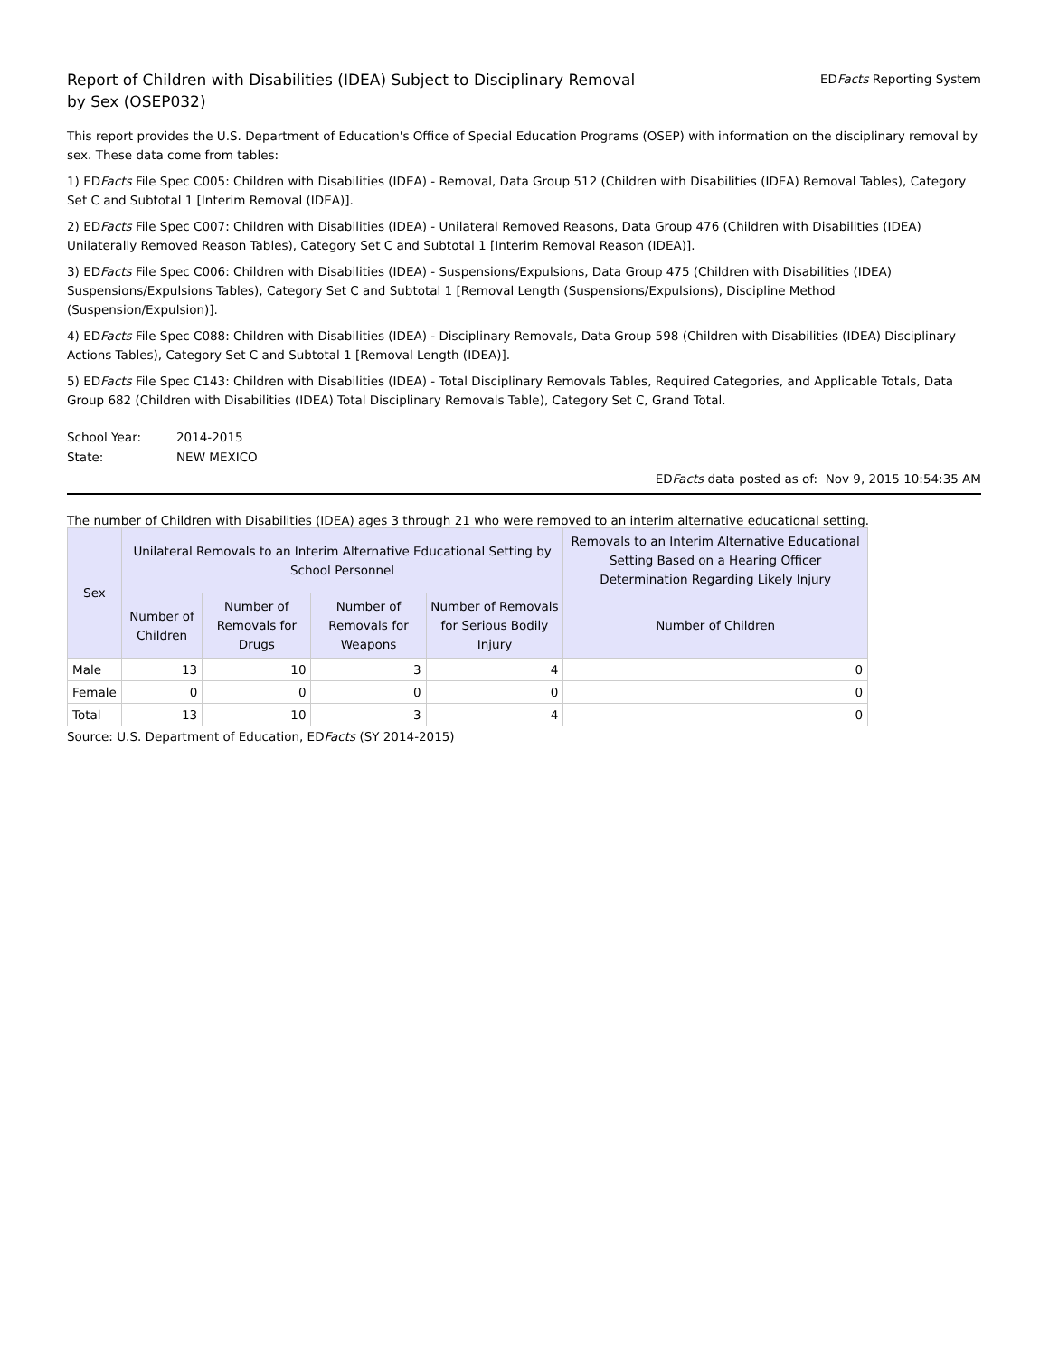Report of Children with Disabilities (IDEA) Subject to Disciplinary Removal
by Sex (OSEP032)
EDFacts Reporting System
This report provides the U.S. Department of Education's Office of Special Education Programs (OSEP) with information on the disciplinary removal by sex. These data come from tables:
1) EDFacts File Spec C005: Children with Disabilities (IDEA) - Removal, Data Group 512 (Children with Disabilities (IDEA) Removal Tables), Category Set C and Subtotal 1 [Interim Removal (IDEA)].
2) EDFacts File Spec C007: Children with Disabilities (IDEA) - Unilateral Removed Reasons, Data Group 476 (Children with Disabilities (IDEA) Unilaterally Removed Reason Tables), Category Set C and Subtotal 1 [Interim Removal Reason (IDEA)].
3) EDFacts File Spec C006: Children with Disabilities (IDEA) - Suspensions/Expulsions, Data Group 475 (Children with Disabilities (IDEA) Suspensions/Expulsions Tables), Category Set C and Subtotal 1 [Removal Length (Suspensions/Expulsions), Discipline Method (Suspension/Expulsion)].
4) EDFacts File Spec C088: Children with Disabilities (IDEA) - Disciplinary Removals, Data Group 598 (Children with Disabilities (IDEA) Disciplinary Actions Tables), Category Set C and Subtotal 1 [Removal Length (IDEA)].
5) EDFacts File Spec C143: Children with Disabilities (IDEA) - Total Disciplinary Removals Tables, Required Categories, and Applicable Totals, Data Group 682 (Children with Disabilities (IDEA) Total Disciplinary Removals Table), Category Set C, Grand Total.
School Year: 2014-2015
State: NEW MEXICO
EDFacts data posted as of: Nov 9, 2015 10:54:35 AM
The number of Children with Disabilities (IDEA) ages 3 through 21 who were removed to an interim alternative educational setting.
| Sex | Unilateral Removals to an Interim Alternative Educational Setting by School Personnel | | | | Removals to an Interim Alternative Educational Setting Based on a Hearing Officer Determination Regarding Likely Injury |
| --- | --- | --- | --- | --- | --- |
| | Number of Children | Number of Removals for Drugs | Number of Removals for Weapons | Number of Removals for Serious Bodily Injury | Number of Children |
| Male | 13 | 10 | 3 | 4 | 0 |
| Female | 0 | 0 | 0 | 0 | 0 |
| Total | 13 | 10 | 3 | 4 | 0 |
Source: U.S. Department of Education, EDFacts (SY 2014-2015)